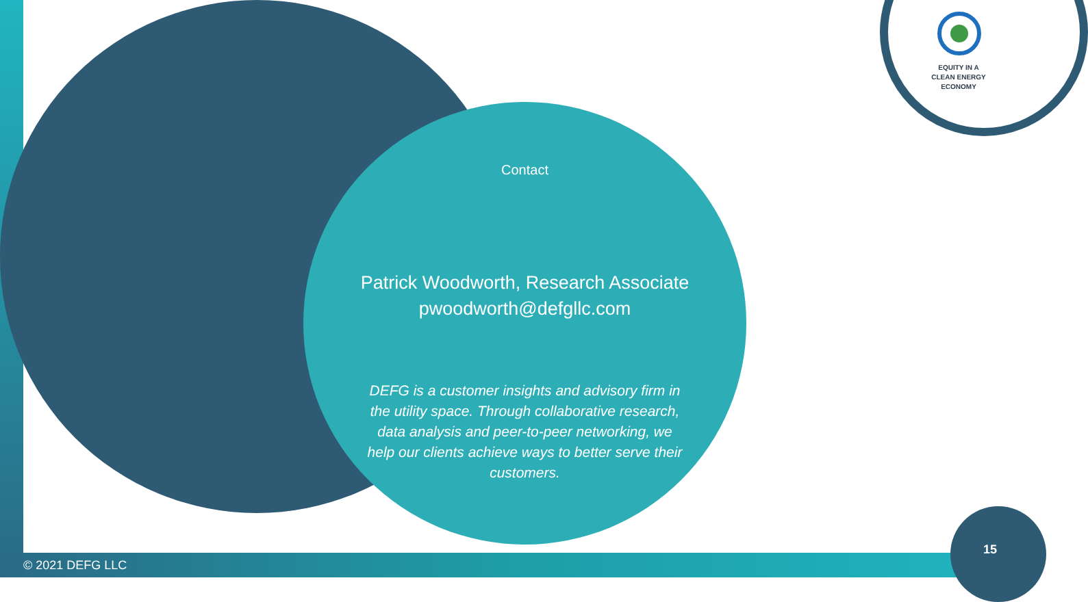Contact
Patrick Woodworth, Research Associate
pwoodworth@defgllc.com
DEFG is a customer insights and advisory firm in the utility space. Through collaborative research, data analysis and peer-to-peer networking, we help our clients achieve ways to better serve their customers.
EQUITY IN A
CLEAN ENERGY
ECONOMY
© 2021 DEFG LLC
15